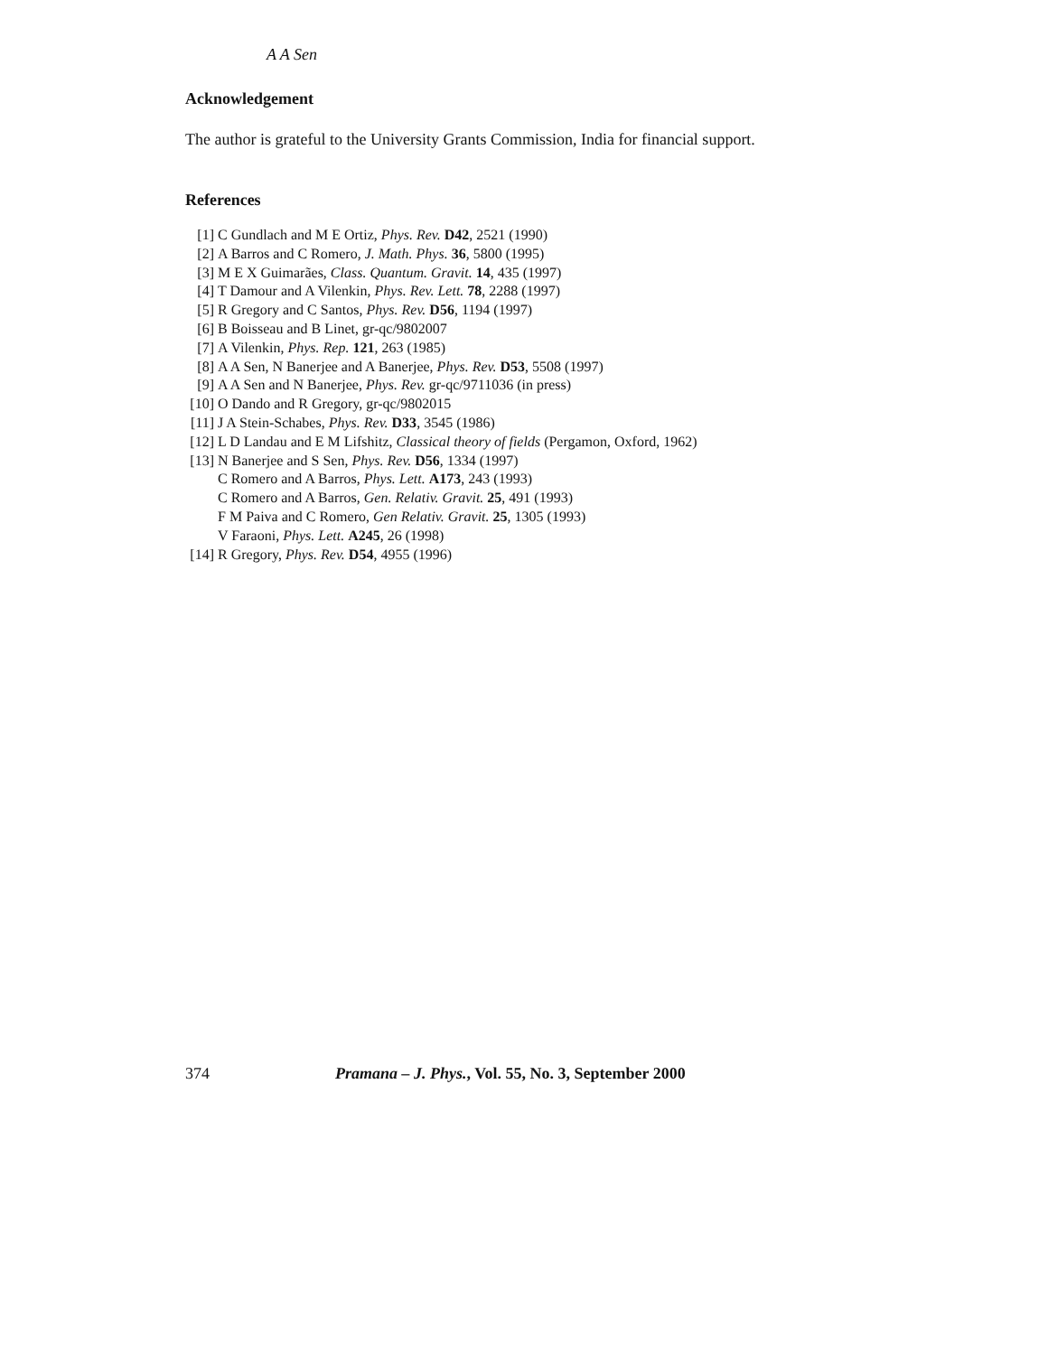A A Sen
Acknowledgement
The author is grateful to the University Grants Commission, India for financial support.
References
[1] C Gundlach and M E Ortiz, Phys. Rev. D42, 2521 (1990)
[2] A Barros and C Romero, J. Math. Phys. 36, 5800 (1995)
[3] M E X Guimarães, Class. Quantum. Gravit. 14, 435 (1997)
[4] T Damour and A Vilenkin, Phys. Rev. Lett. 78, 2288 (1997)
[5] R Gregory and C Santos, Phys. Rev. D56, 1194 (1997)
[6] B Boisseau and B Linet, gr-qc/9802007
[7] A Vilenkin, Phys. Rep. 121, 263 (1985)
[8] A A Sen, N Banerjee and A Banerjee, Phys. Rev. D53, 5508 (1997)
[9] A A Sen and N Banerjee, Phys. Rev. gr-qc/9711036 (in press)
[10]
O Dando and R Gregory, gr-qc/9802015
[11]
J A Stein-Schabes, Phys. Rev. D33, 3545 (1986)
[12]
L D Landau and E M Lifshitz, Classical theory of fields (Pergamon, Oxford, 1962)
[13]
N Banerjee and S Sen, Phys. Rev. D56, 1334 (1997)
C Romero and A Barros, Phys. Lett. A173, 243 (1993)
C Romero and A Barros, Gen. Relativ. Gravit. 25, 491 (1993)
F M Paiva and C Romero, Gen Relativ. Gravit. 25, 1305 (1993)
V Faraoni, Phys. Lett. A245, 26 (1998)
[14]
R Gregory, Phys. Rev. D54, 4955 (1996)
374 Pramana – J. Phys., Vol. 55, No. 3, September 2000